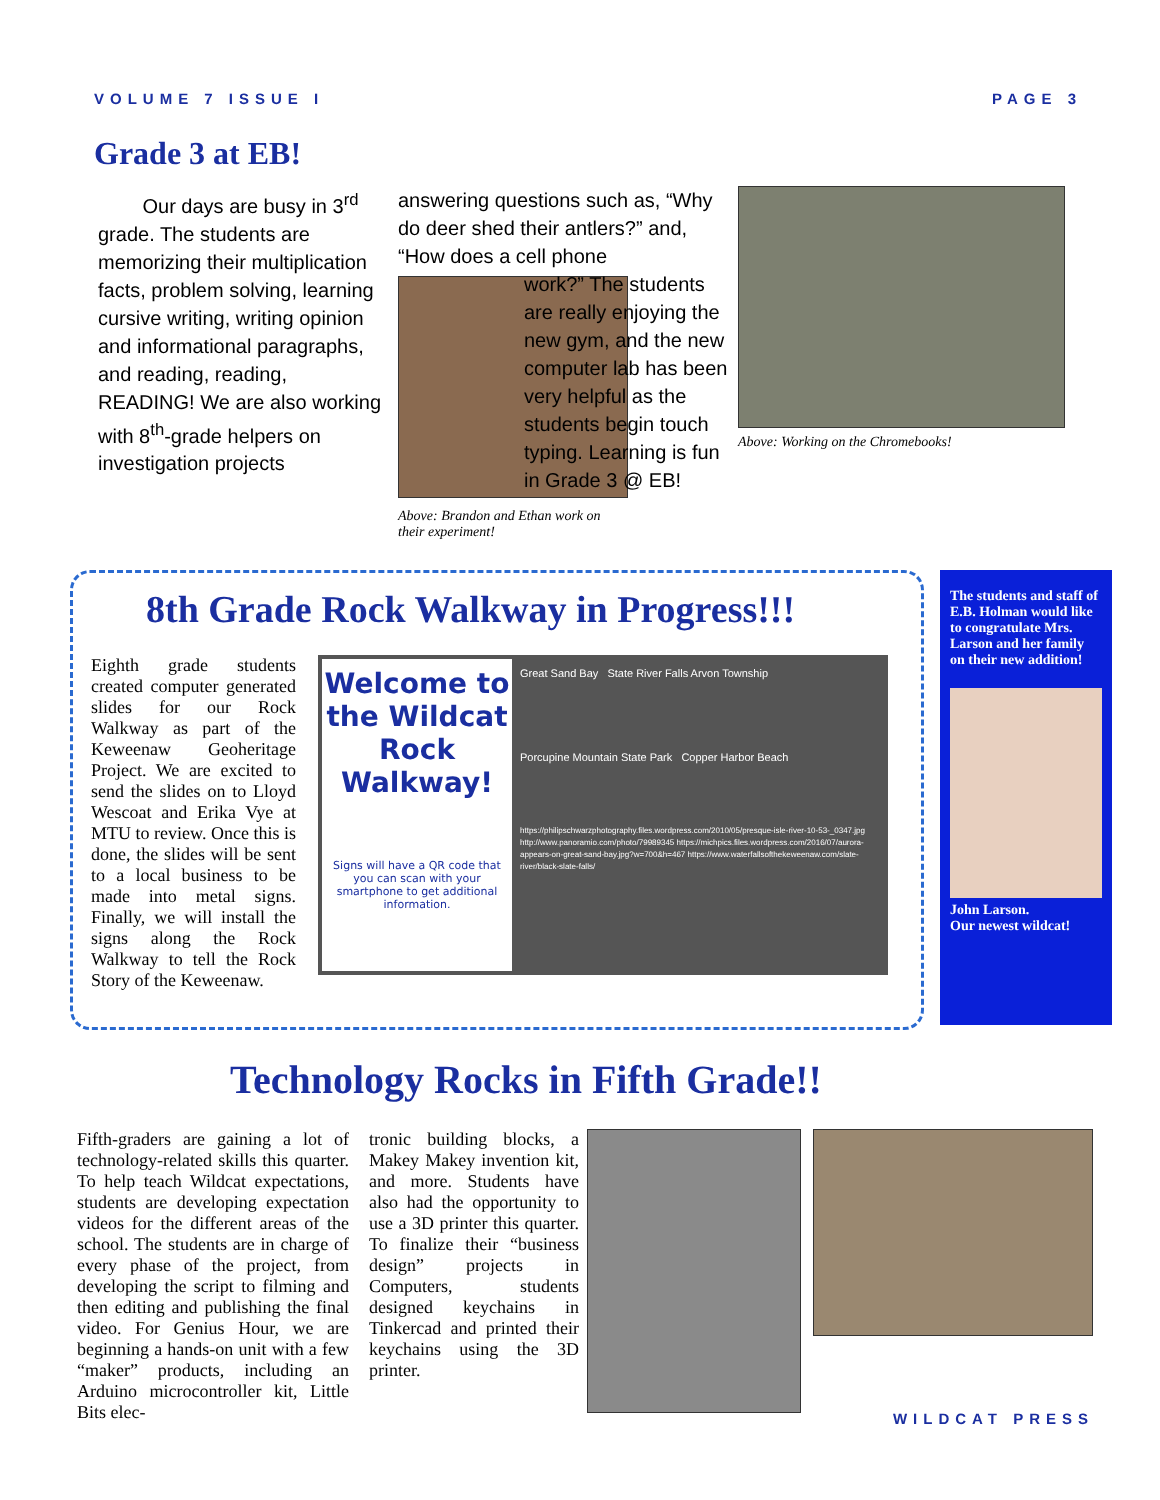VOLUME 7 ISSUE I PAGE 3
Grade 3 at EB!
Our days are busy in 3<sup>rd</sup> grade. The students are memorizing their multiplication facts, problem solving, learning cursive writing, writing opinion and informational paragraphs, and reading, reading, READING! We are also working with 8<sup>th</sup>-grade helpers on investigation projects
Above: Brandon and Ethan work on their experiment!
answering questions such as, “Why do deer shed their antlers?” and, “How does a cell phone
work?” The students are really enjoying the new gym, and the new computer lab has been very helpful as the students begin touch typing. Learning is fun in Grade 3 @ EB!
Above: Working on the Chromebooks!
8th Grade Rock Walkway in Progress!!!
Eighth grade students created computer generated slides for our Rock Walkway as part of the Keweenaw Geoheritage Project. We are excited to send the slides on to Lloyd Wescoat and Erika Vye at MTU to review. Once this is done, the slides will be sent to a local business to be made into metal signs. Finally, we will install the signs along the Rock Walkway to tell the Rock Story of the Keweenaw.
Welcome to the Wildcat Rock Walkway!
Signs will have a QR code that you can scan with your smartphone to get additional information.
Great Sand Bay State River Falls Arvon Township
Porcupine Mountain State Park Copper Harbor Beach
https://philipschwarzphotography.files.wordpress.com/2010/05/presque-isle-river-10-53-_0347.jpg http://www.panoramio.com/photo/79989345 https://michpics.files.wordpress.com/2016/07/aurora-appears-on-great-sand-bay.jpg?w=700&h=467 https://www.waterfallsofthekeweenaw.com/slate-river/black-slate-falls/
The students and staff of E.B. Holman would like to congratulate Mrs. Larson and her family on their new addition!
John Larson.
Our newest wildcat!
Technology Rocks in Fifth Grade!!
Fifth-graders are gaining a lot of technology-related skills this quarter. To help teach Wildcat expectations, students are developing expectation videos for the different areas of the school. The students are in charge of every phase of the project, from developing the script to filming and then editing and publishing the final video. For Genius Hour, we are beginning a hands-on unit with a few “maker” products, including an Arduino microcontroller kit, Little Bits elec-
tronic building blocks, a Makey Makey invention kit, and more. Students have also had the opportunity to use a 3D printer this quarter. To finalize their “business design” projects in Computers, students designed keychains in Tinkercad and printed their keychains using the 3D printer.
WILDCAT PRESS